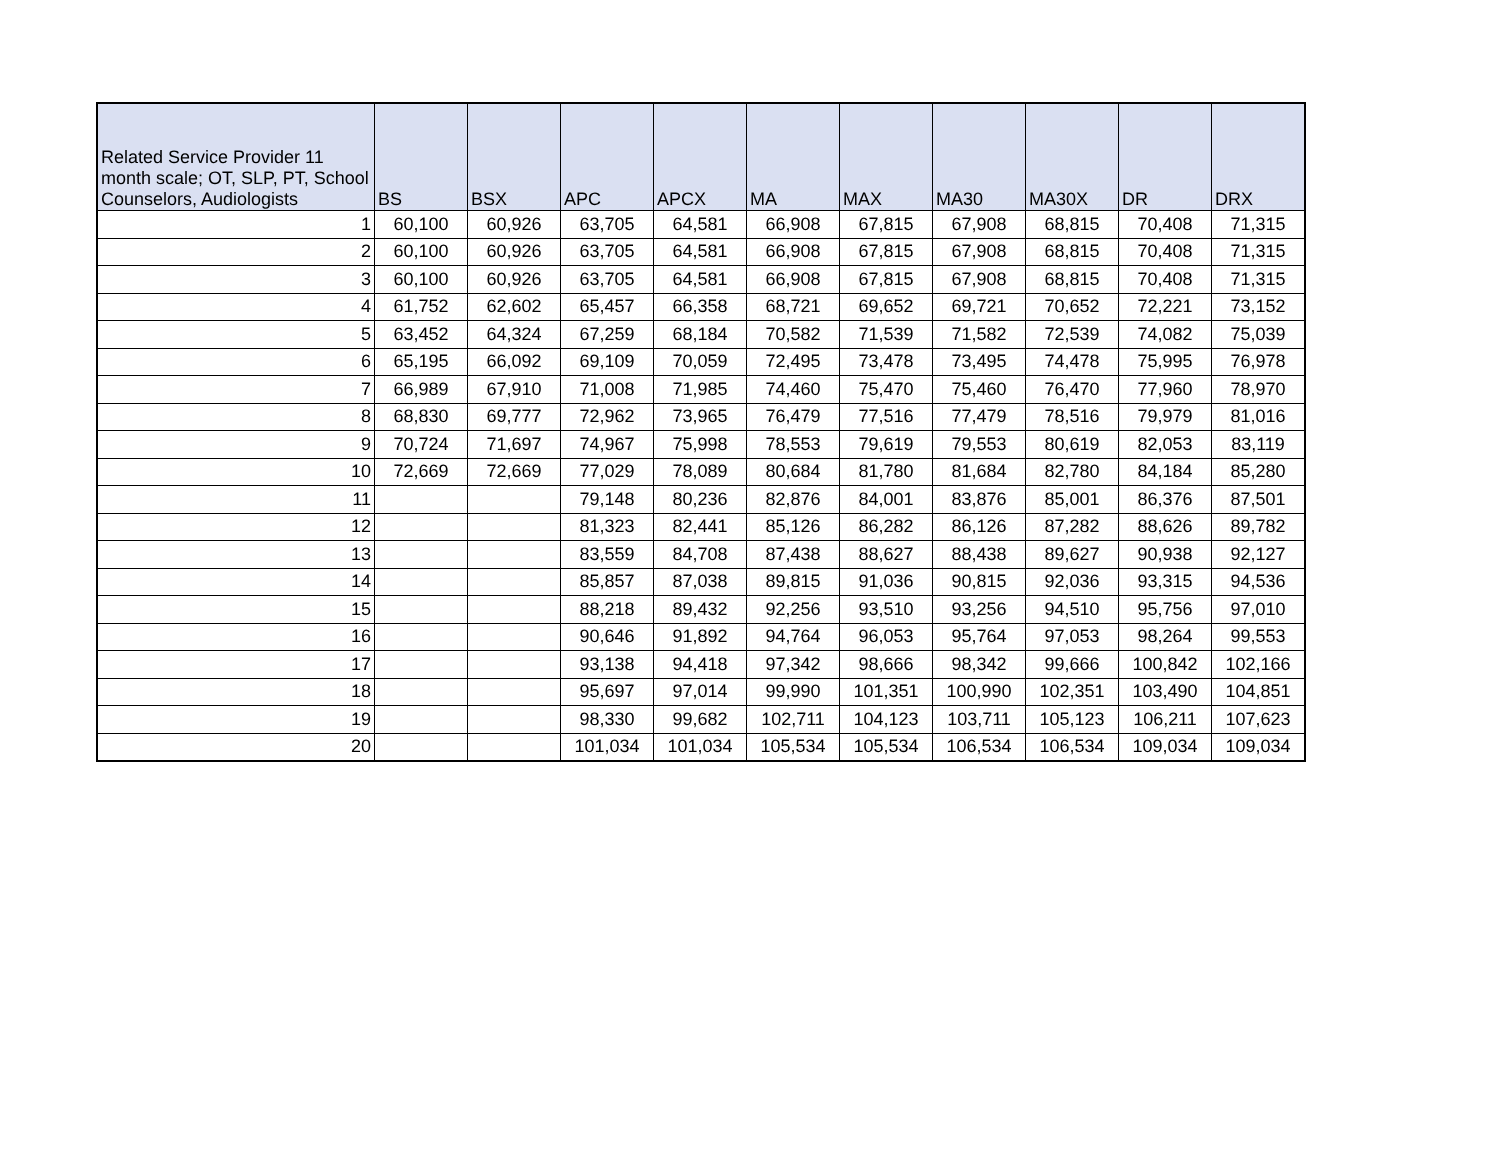| Related Service Provider 11 month scale; OT, SLP, PT, School Counselors, Audiologists | BS | BSX | APC | APCX | MA | MAX | MA30 | MA30X | DR | DRX |
| --- | --- | --- | --- | --- | --- | --- | --- | --- | --- | --- |
| 1 | 60,100 | 60,926 | 63,705 | 64,581 | 66,908 | 67,815 | 67,908 | 68,815 | 70,408 | 71,315 |
| 2 | 60,100 | 60,926 | 63,705 | 64,581 | 66,908 | 67,815 | 67,908 | 68,815 | 70,408 | 71,315 |
| 3 | 60,100 | 60,926 | 63,705 | 64,581 | 66,908 | 67,815 | 67,908 | 68,815 | 70,408 | 71,315 |
| 4 | 61,752 | 62,602 | 65,457 | 66,358 | 68,721 | 69,652 | 69,721 | 70,652 | 72,221 | 73,152 |
| 5 | 63,452 | 64,324 | 67,259 | 68,184 | 70,582 | 71,539 | 71,582 | 72,539 | 74,082 | 75,039 |
| 6 | 65,195 | 66,092 | 69,109 | 70,059 | 72,495 | 73,478 | 73,495 | 74,478 | 75,995 | 76,978 |
| 7 | 66,989 | 67,910 | 71,008 | 71,985 | 74,460 | 75,470 | 75,460 | 76,470 | 77,960 | 78,970 |
| 8 | 68,830 | 69,777 | 72,962 | 73,965 | 76,479 | 77,516 | 77,479 | 78,516 | 79,979 | 81,016 |
| 9 | 70,724 | 71,697 | 74,967 | 75,998 | 78,553 | 79,619 | 79,553 | 80,619 | 82,053 | 83,119 |
| 10 | 72,669 | 72,669 | 77,029 | 78,089 | 80,684 | 81,780 | 81,684 | 82,780 | 84,184 | 85,280 |
| 11 | | | 79,148 | 80,236 | 82,876 | 84,001 | 83,876 | 85,001 | 86,376 | 87,501 |
| 12 | | | 81,323 | 82,441 | 85,126 | 86,282 | 86,126 | 87,282 | 88,626 | 89,782 |
| 13 | | | 83,559 | 84,708 | 87,438 | 88,627 | 88,438 | 89,627 | 90,938 | 92,127 |
| 14 | | | 85,857 | 87,038 | 89,815 | 91,036 | 90,815 | 92,036 | 93,315 | 94,536 |
| 15 | | | 88,218 | 89,432 | 92,256 | 93,510 | 93,256 | 94,510 | 95,756 | 97,010 |
| 16 | | | 90,646 | 91,892 | 94,764 | 96,053 | 95,764 | 97,053 | 98,264 | 99,553 |
| 17 | | | 93,138 | 94,418 | 97,342 | 98,666 | 98,342 | 99,666 | 100,842 | 102,166 |
| 18 | | | 95,697 | 97,014 | 99,990 | 101,351 | 100,990 | 102,351 | 103,490 | 104,851 |
| 19 | | | 98,330 | 99,682 | 102,711 | 104,123 | 103,711 | 105,123 | 106,211 | 107,623 |
| 20 | | | 101,034 | 101,034 | 105,534 | 105,534 | 106,534 | 106,534 | 109,034 | 109,034 |